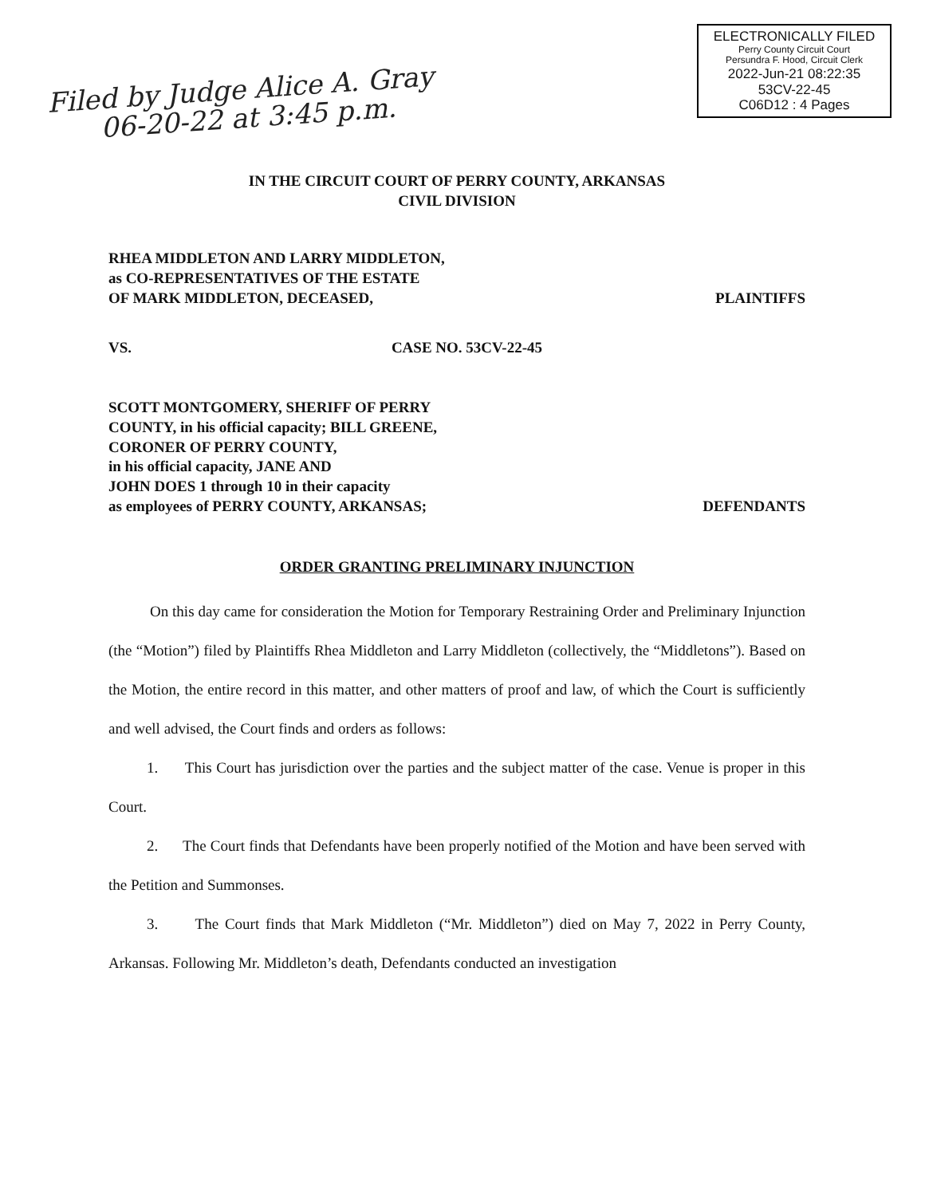ELECTRONICALLY FILED
Perry County Circuit Court
Persundra F. Hood, Circuit Clerk
2022-Jun-21 08:22:35
53CV-22-45
C06D12 : 4 Pages
Filed by Judge Alice A. Gray
06-20-22 at 3:45 p.m.
IN THE CIRCUIT COURT OF PERRY COUNTY, ARKANSAS
CIVIL DIVISION
RHEA MIDDLETON AND LARRY MIDDLETON,
as CO-REPRESENTATIVES OF THE ESTATE
OF MARK MIDDLETON, DECEASED,
PLAINTIFFS
VS.
CASE NO. 53CV-22-45
SCOTT MONTGOMERY, SHERIFF OF PERRY
COUNTY, in his official capacity; BILL GREENE,
CORONER OF PERRY COUNTY,
in his official capacity, JANE AND
JOHN DOES 1 through 10 in their capacity
as employees of PERRY COUNTY, ARKANSAS;
DEFENDANTS
ORDER GRANTING PRELIMINARY INJUNCTION
On this day came for consideration the Motion for Temporary Restraining Order and Preliminary Injunction (the “Motion”) filed by Plaintiffs Rhea Middleton and Larry Middleton (collectively, the “Middletons”). Based on the Motion, the entire record in this matter, and other matters of proof and law, of which the Court is sufficiently and well advised, the Court finds and orders as follows:
1. This Court has jurisdiction over the parties and the subject matter of the case. Venue is proper in this Court.
2. The Court finds that Defendants have been properly notified of the Motion and have been served with the Petition and Summonses.
3. The Court finds that Mark Middleton (“Mr. Middleton”) died on May 7, 2022 in Perry County, Arkansas. Following Mr. Middleton’s death, Defendants conducted an investigation